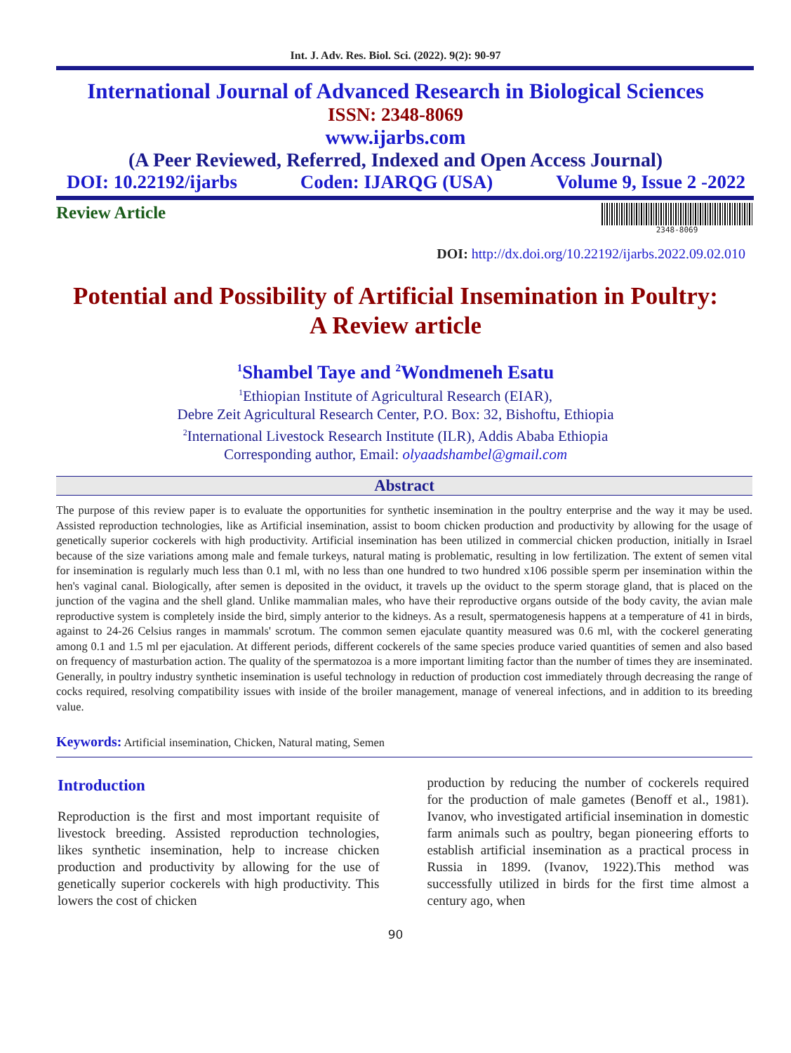Int. J. Adv. Res. Biol. Sci. (2022). 9(2): 90-97
International Journal of Advanced Research in Biological Sciences
ISSN: 2348-8069
www.ijarbs.com
(A Peer Reviewed, Referred, Indexed and Open Access Journal)
DOI: 10.22192/ijarbs Coden: IJARQG (USA) Volume 9, Issue 2 -2022
Review Article 2348-8069
DOI: http://dx.doi.org/10.22192/ijarbs.2022.09.02.010
Potential and Possibility of Artificial Insemination in Poultry:
A Review article
<sup>1</sup> Shambel Taye and <sup>2</sup>Wondmeneh Esatu
<sup>1</sup> Ethiopian Institute of Agricultural Research (EIAR),
Debre Zeit Agricultural Research Center, P.O. Box: 32, Bishoftu, Ethiopia
<sup>2</sup> International Livestock Research Institute (ILR), Addis Ababa Ethiopia
Corresponding author, Email: olyaadshambel@gmail.com
Abstract
The purpose of this review paper is to evaluate the opportunities for synthetic insemination in the poultry enterprise and the way it may be used. Assisted reproduction technologies, like as Artificial insemination, assist to boom chicken production and productivity by allowing for the usage of genetically superior cockerels with high productivity. Artificial insemination has been utilized in commercial chicken production, initially in Israel because of the size variations among male and female turkeys, natural mating is problematic, resulting in low fertilization. The extent of semen vital for insemination is regularly much less than 0.1 ml, with no less than one hundred to two hundred x106 possible sperm per insemination within the hen's vaginal canal. Biologically, after semen is deposited in the oviduct, it travels up the oviduct to the sperm storage gland, that is placed on the junction of the vagina and the shell gland. Unlike mammalian males, who have their reproductive organs outside of the body cavity, the avian male reproductive system is completely inside the bird, simply anterior to the kidneys. As a result, spermatogenesis happens at a temperature of 41 in birds, against to 24-26 Celsius ranges in mammals' scrotum. The common semen ejaculate quantity measured was 0.6 ml, with the cockerel generating among 0.1 and 1.5 ml per ejaculation. At different periods, different cockerels of the same species produce varied quantities of semen and also based on frequency of masturbation action. The quality of the spermatozoa is a more important limiting factor than the number of times they are inseminated. Generally, in poultry industry synthetic insemination is useful technology in reduction of production cost immediately through decreasing the range of cocks required, resolving compatibility issues with inside of the broiler management, manage of venereal infections, and in addition to its breeding value.
Keywords: Artificial insemination, Chicken, Natural mating, Semen
Introduction
Reproduction is the first and most important requisite of livestock breeding. Assisted reproduction technologies, likes synthetic insemination, help to increase chicken production and productivity by allowing for the use of genetically superior cockerels with high productivity. This lowers the cost of chicken
production by reducing the number of cockerels required for the production of male gametes (Benoff et al., 1981). Ivanov, who investigated artificial insemination in domestic farm animals such as poultry, began pioneering efforts to establish artificial insemination as a practical process in Russia in 1899. (Ivanov, 1922).This method was successfully utilized in birds for the first time almost a century ago, when
90